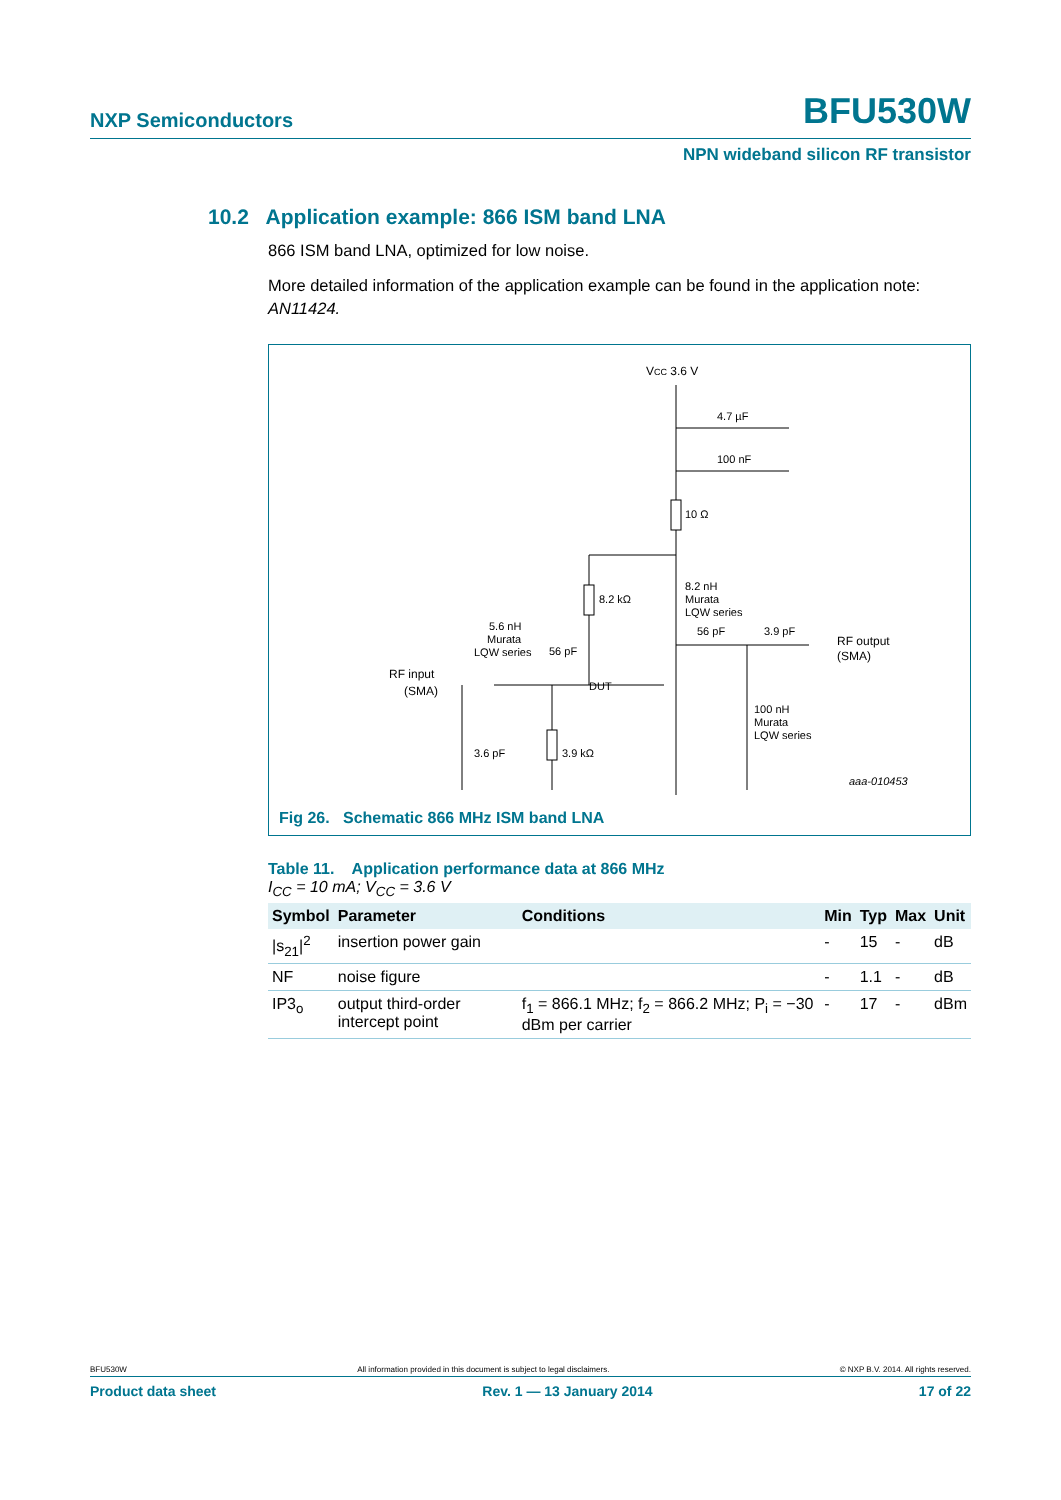NXP Semiconductors BFU530W
NPN wideband silicon RF transistor
10.2 Application example: 866 ISM band LNA
866 ISM band LNA, optimized for low noise.
More detailed information of the application example can be found in the application note: AN11424.
VCC 3.6 V
4.7 µF
100 nF
10 Ω
8.2 kΩ
8.2 nH
Murata
LQW series
56 pF
3.9 pF
RF output
(SMA)
100 nH
Murata
LQW series
RF input
(SMA)
DUT
5.6 nH
Murata
LQW series
56 pF
3.6 pF
3.9 kΩ
aaa-010453
Fig 26. Schematic 866 MHz ISM band LNA
Table 11. Application performance data at 866 MHz
I<sub>CC</sub> = 10 mA; V<sub>CC</sub> = 3.6 V
| Symbol | Parameter | Conditions | Min | Typ | Max | Unit |
| --- | --- | --- | --- | --- | --- | --- |
| /s<sub>21</sub>/<sup>2</sup> | insertion power gain | | - | 15 | - | dB |
| NF | noise figure | | - | 1.1 | - | dB |
| IP3<sub>o</sub> | output third-order intercept point | f<sub>1</sub> = 866.1 MHz; f<sub>2</sub> = 866.2 MHz; P<sub>i</sub> = −30 dBm per carrier | - | 17 | - | dBm |
BFU530W All information provided in this document is subject to legal disclaimers. © NXP B.V. 2014. All rights reserved.
Product data sheet Rev. 1 — 13 January 2014 17 of 22